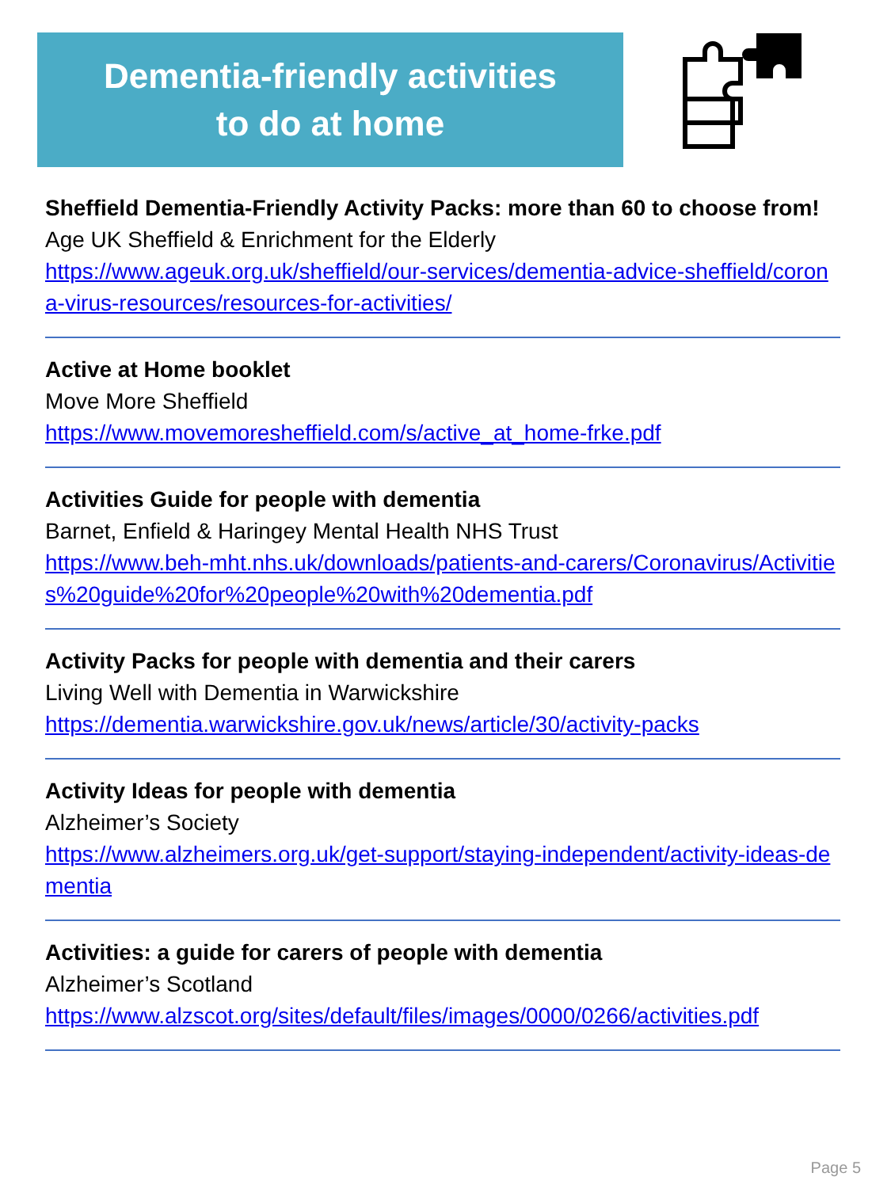Dementia-friendly activities
to do at home
Sheffield Dementia-Friendly Activity Packs: more than 60 to choose from!
Age UK Sheffield & Enrichment for the Elderly
https://www.ageuk.org.uk/sheffield/our-services/dementia-advice-sheffield/corona-virus-resources/resources-for-activities/
Active at Home booklet
Move More Sheffield
https://www.movemoresheffield.com/s/active_at_home-frke.pdf
Activities Guide for people with dementia
Barnet, Enfield & Haringey Mental Health NHS Trust
https://www.beh-mht.nhs.uk/downloads/patients-and-carers/Coronavirus/Activities%20guide%20for%20people%20with%20dementia.pdf
Activity Packs for people with dementia and their carers
Living Well with Dementia in Warwickshire
https://dementia.warwickshire.gov.uk/news/article/30/activity-packs
Activity Ideas for people with dementia
Alzheimer’s Society
https://www.alzheimers.org.uk/get-support/staying-independent/activity-ideas-dementia
Activities: a guide for carers of people with dementia
Alzheimer’s Scotland
https://www.alzscot.org/sites/default/files/images/0000/0266/activities.pdf
Page 5